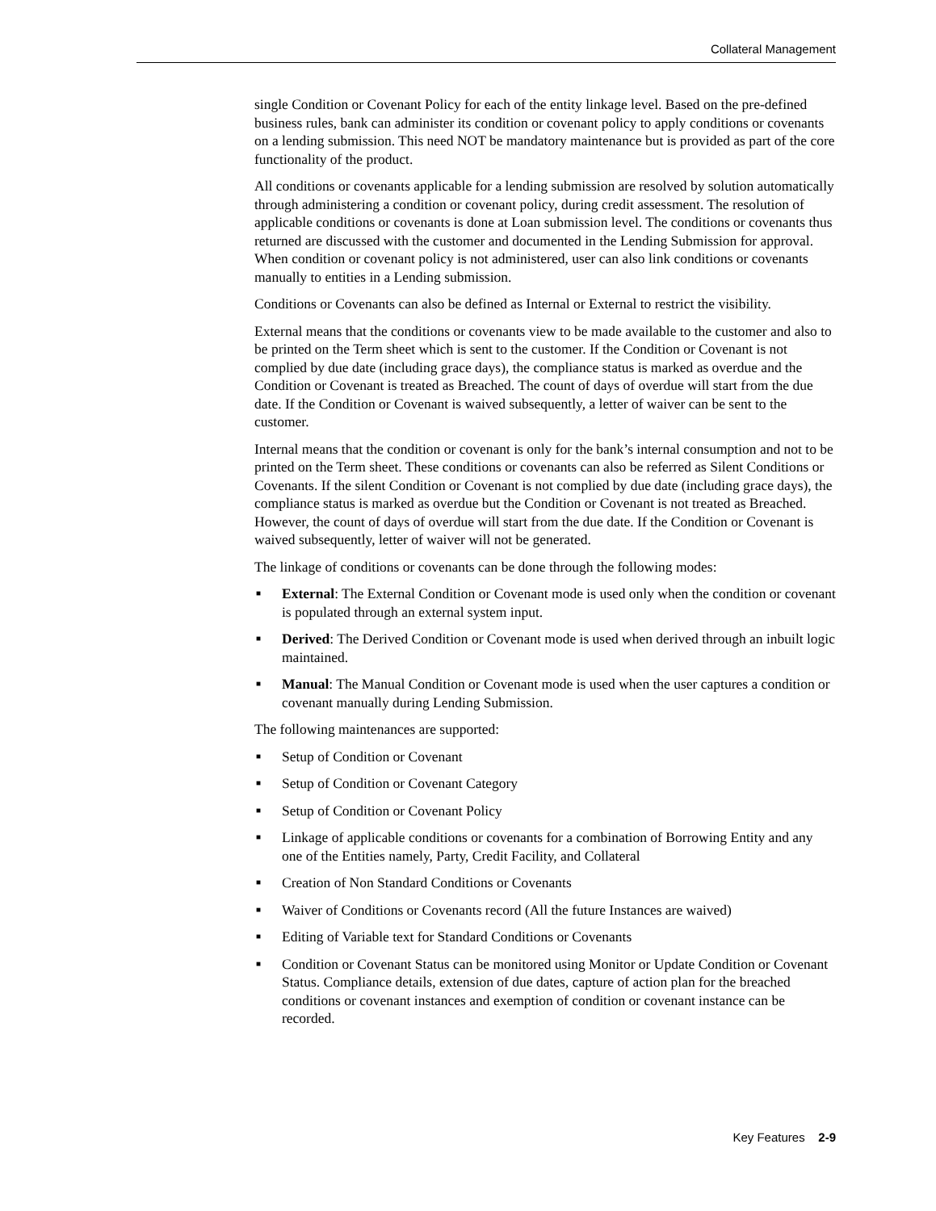Collateral Management
single Condition or Covenant Policy for each of the entity linkage level. Based on the pre-defined business rules, bank can administer its condition or covenant policy to apply conditions or covenants on a lending submission. This need NOT be mandatory maintenance but is provided as part of the core functionality of the product.
All conditions or covenants applicable for a lending submission are resolved by solution automatically through administering a condition or covenant policy, during credit assessment. The resolution of applicable conditions or covenants is done at Loan submission level. The conditions or covenants thus returned are discussed with the customer and documented in the Lending Submission for approval. When condition or covenant policy is not administered, user can also link conditions or covenants manually to entities in a Lending submission.
Conditions or Covenants can also be defined as Internal or External to restrict the visibility.
External means that the conditions or covenants view to be made available to the customer and also to be printed on the Term sheet which is sent to the customer. If the Condition or Covenant is not complied by due date (including grace days), the compliance status is marked as overdue and the Condition or Covenant is treated as Breached. The count of days of overdue will start from the due date. If the Condition or Covenant is waived subsequently, a letter of waiver can be sent to the customer.
Internal means that the condition or covenant is only for the bank’s internal consumption and not to be printed on the Term sheet. These conditions or covenants can also be referred as Silent Conditions or Covenants. If the silent Condition or Covenant is not complied by due date (including grace days), the compliance status is marked as overdue but the Condition or Covenant is not treated as Breached. However, the count of days of overdue will start from the due date. If the Condition or Covenant is waived subsequently, letter of waiver will not be generated.
The linkage of conditions or covenants can be done through the following modes:
■ External: The External Condition or Covenant mode is used only when the condition or covenant is populated through an external system input.
■ Derived: The Derived Condition or Covenant mode is used when derived through an inbuilt logic maintained.
■ Manual: The Manual Condition or Covenant mode is used when the user captures a condition or covenant manually during Lending Submission.
The following maintenances are supported:
■ Setup of Condition or Covenant
■ Setup of Condition or Covenant Category
■ Setup of Condition or Covenant Policy
■ Linkage of applicable conditions or covenants for a combination of Borrowing Entity and any one of the Entities namely, Party, Credit Facility, and Collateral
■ Creation of Non Standard Conditions or Covenants
■ Waiver of Conditions or Covenants record (All the future Instances are waived)
■ Editing of Variable text for Standard Conditions or Covenants
■ Condition or Covenant Status can be monitored using Monitor or Update Condition or Covenant Status. Compliance details, extension of due dates, capture of action plan for the breached conditions or covenant instances and exemption of condition or covenant instance can be recorded.
Key Features 2-9